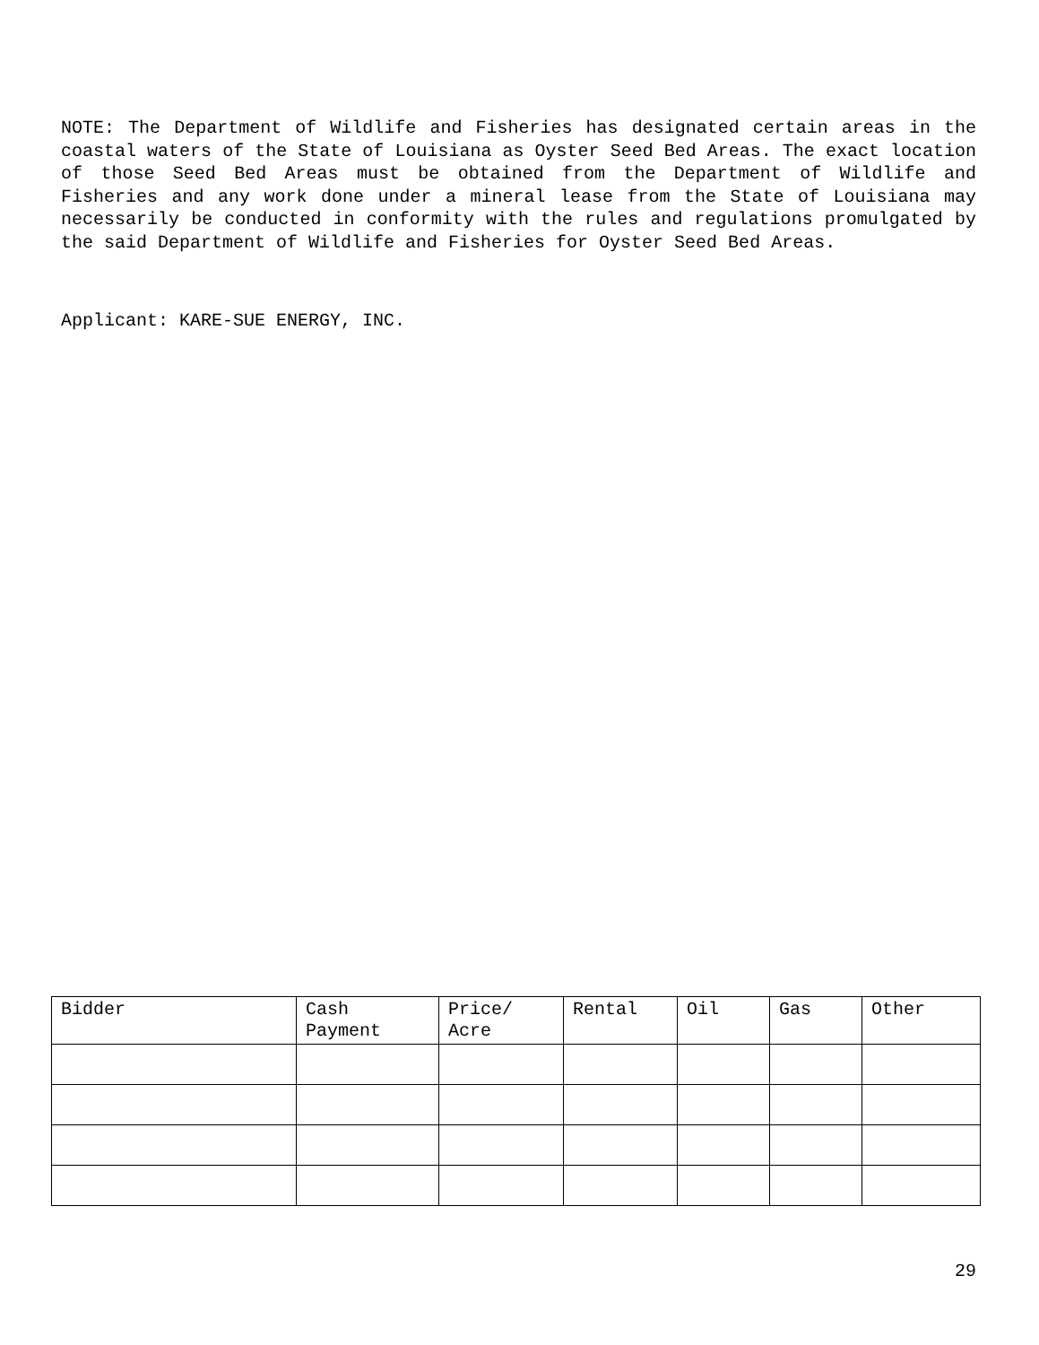NOTE: The Department of Wildlife and Fisheries has designated certain areas in the coastal waters of the State of Louisiana as Oyster Seed Bed Areas. The exact location of those Seed Bed Areas must be obtained from the Department of Wildlife and Fisheries and any work done under a mineral lease from the State of Louisiana may necessarily be conducted in conformity with the rules and regulations promulgated by the said Department of Wildlife and Fisheries for Oyster Seed Bed Areas.
Applicant: KARE-SUE ENERGY, INC.
| Bidder | Cash Payment | Price/ Acre | Rental | Oil | Gas | Other |
29